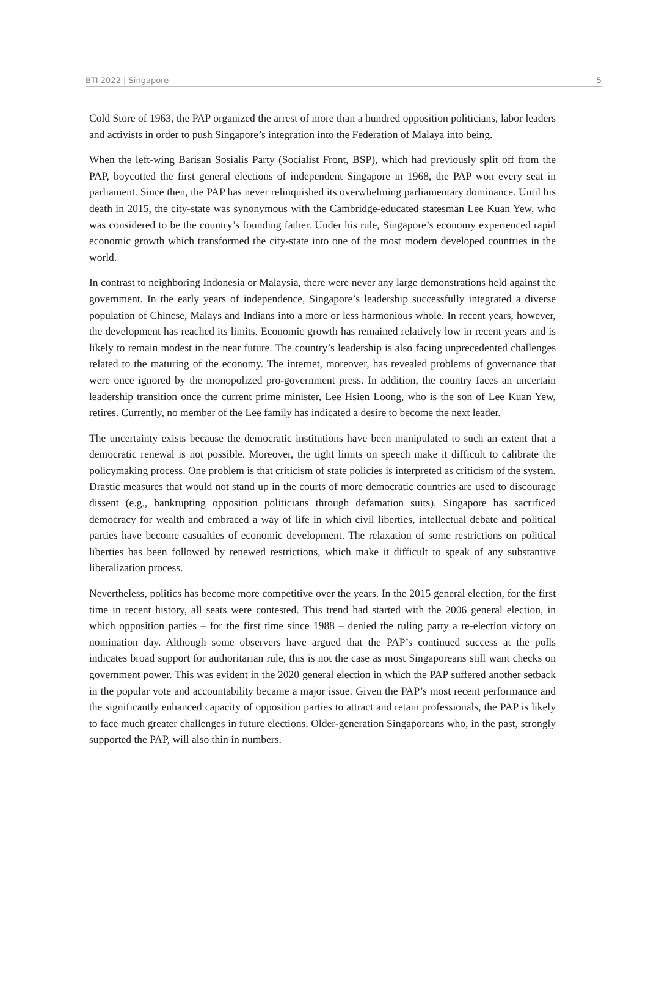BTI 2022 | Singapore 5
Cold Store of 1963, the PAP organized the arrest of more than a hundred opposition politicians, labor leaders and activists in order to push Singapore’s integration into the Federation of Malaya into being.
When the left-wing Barisan Sosialis Party (Socialist Front, BSP), which had previously split off from the PAP, boycotted the first general elections of independent Singapore in 1968, the PAP won every seat in parliament. Since then, the PAP has never relinquished its overwhelming parliamentary dominance. Until his death in 2015, the city-state was synonymous with the Cambridge-educated statesman Lee Kuan Yew, who was considered to be the country’s founding father. Under his rule, Singapore’s economy experienced rapid economic growth which transformed the city-state into one of the most modern developed countries in the world.
In contrast to neighboring Indonesia or Malaysia, there were never any large demonstrations held against the government. In the early years of independence, Singapore’s leadership successfully integrated a diverse population of Chinese, Malays and Indians into a more or less harmonious whole. In recent years, however, the development has reached its limits. Economic growth has remained relatively low in recent years and is likely to remain modest in the near future. The country’s leadership is also facing unprecedented challenges related to the maturing of the economy. The internet, moreover, has revealed problems of governance that were once ignored by the monopolized pro-government press. In addition, the country faces an uncertain leadership transition once the current prime minister, Lee Hsien Loong, who is the son of Lee Kuan Yew, retires. Currently, no member of the Lee family has indicated a desire to become the next leader.
The uncertainty exists because the democratic institutions have been manipulated to such an extent that a democratic renewal is not possible. Moreover, the tight limits on speech make it difficult to calibrate the policymaking process. One problem is that criticism of state policies is interpreted as criticism of the system. Drastic measures that would not stand up in the courts of more democratic countries are used to discourage dissent (e.g., bankrupting opposition politicians through defamation suits). Singapore has sacrificed democracy for wealth and embraced a way of life in which civil liberties, intellectual debate and political parties have become casualties of economic development. The relaxation of some restrictions on political liberties has been followed by renewed restrictions, which make it difficult to speak of any substantive liberalization process.
Nevertheless, politics has become more competitive over the years. In the 2015 general election, for the first time in recent history, all seats were contested. This trend had started with the 2006 general election, in which opposition parties – for the first time since 1988 – denied the ruling party a re-election victory on nomination day. Although some observers have argued that the PAP’s continued success at the polls indicates broad support for authoritarian rule, this is not the case as most Singaporeans still want checks on government power. This was evident in the 2020 general election in which the PAP suffered another setback in the popular vote and accountability became a major issue. Given the PAP’s most recent performance and the significantly enhanced capacity of opposition parties to attract and retain professionals, the PAP is likely to face much greater challenges in future elections. Older-generation Singaporeans who, in the past, strongly supported the PAP, will also thin in numbers.